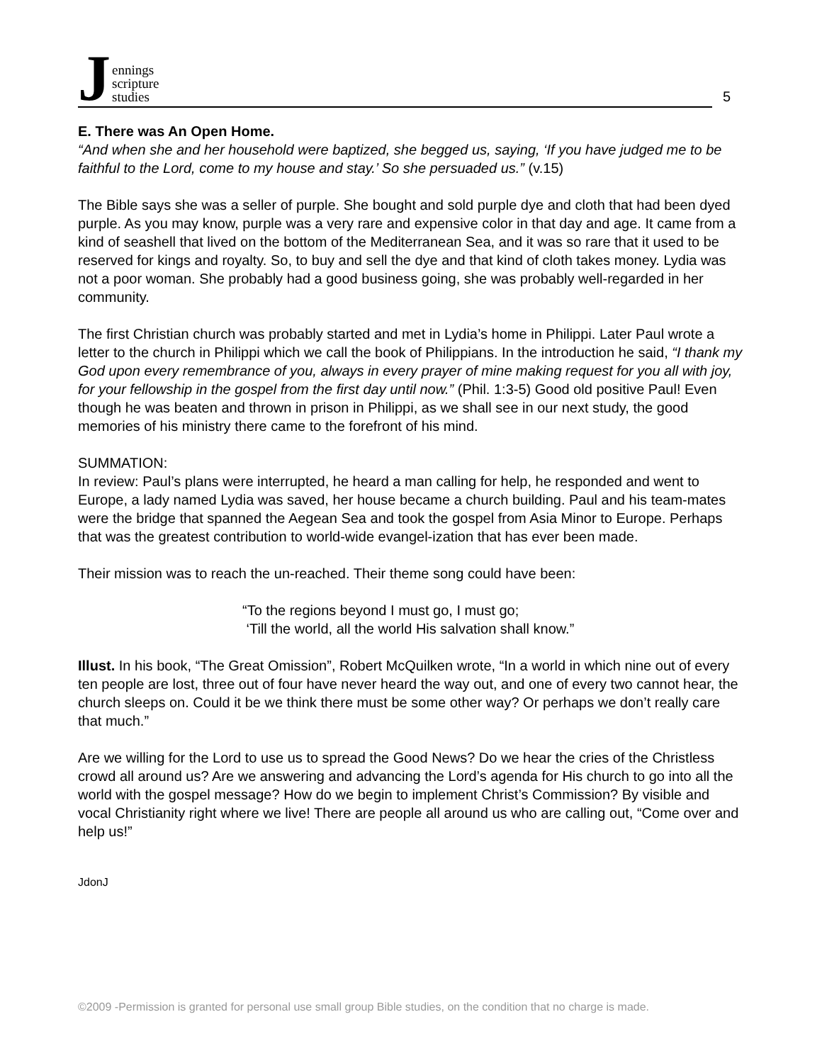Jennings
scripture
studies
5
E. There was An Open Home.
“And when she and her household were baptized, she begged us, saying, ‘If you have judged me to be faithful to the Lord, come to my house and stay.’ So she persuaded us.” (v.15)
The Bible says she was a seller of purple. She bought and sold purple dye and cloth that had been dyed purple. As you may know, purple was a very rare and expensive color in that day and age. It came from a kind of seashell that lived on the bottom of the Mediterranean Sea, and it was so rare that it used to be reserved for kings and royalty. So, to buy and sell the dye and that kind of cloth takes money. Lydia was not a poor woman. She probably had a good business going, she was probably well-regarded in her community.
The first Christian church was probably started and met in Lydia’s home in Philippi. Later Paul wrote a letter to the church in Philippi which we call the book of Philippians. In the introduction he said, “I thank my God upon every remembrance of you, always in every prayer of mine making request for you all with joy, for your fellowship in the gospel from the first day until now.” (Phil. 1:3-5) Good old positive Paul! Even though he was beaten and thrown in prison in Philippi, as we shall see in our next study, the good memories of his ministry there came to the forefront of his mind.
SUMMATION:
In review: Paul’s plans were interrupted, he heard a man calling for help, he responded and went to Europe, a lady named Lydia was saved, her house became a church building. Paul and his team-mates were the bridge that spanned the Aegean Sea and took the gospel from Asia Minor to Europe. Perhaps that was the greatest contribution to world-wide evangel-ization that has ever been made.
Their mission was to reach the un-reached. Their theme song could have been:
“To the regions beyond I must go, I must go;
‘Till the world, all the world His salvation shall know.”
Illust. In his book, “The Great Omission”, Robert McQuilken wrote, “In a world in which nine out of every ten people are lost, three out of four have never heard the way out, and one of every two cannot hear, the church sleeps on. Could it be we think there must be some other way? Or perhaps we don’t really care that much.”
Are we willing for the Lord to use us to spread the Good News? Do we hear the cries of the Christless crowd all around us? Are we answering and advancing the Lord’s agenda for His church to go into all the world with the gospel message? How do we begin to implement Christ’s Commission? By visible and vocal Christianity right where we live! There are people all around us who are calling out, “Come over and help us!”
JdonJ
©2009 -Permission is granted for personal use small group Bible studies, on the condition that no charge is made.